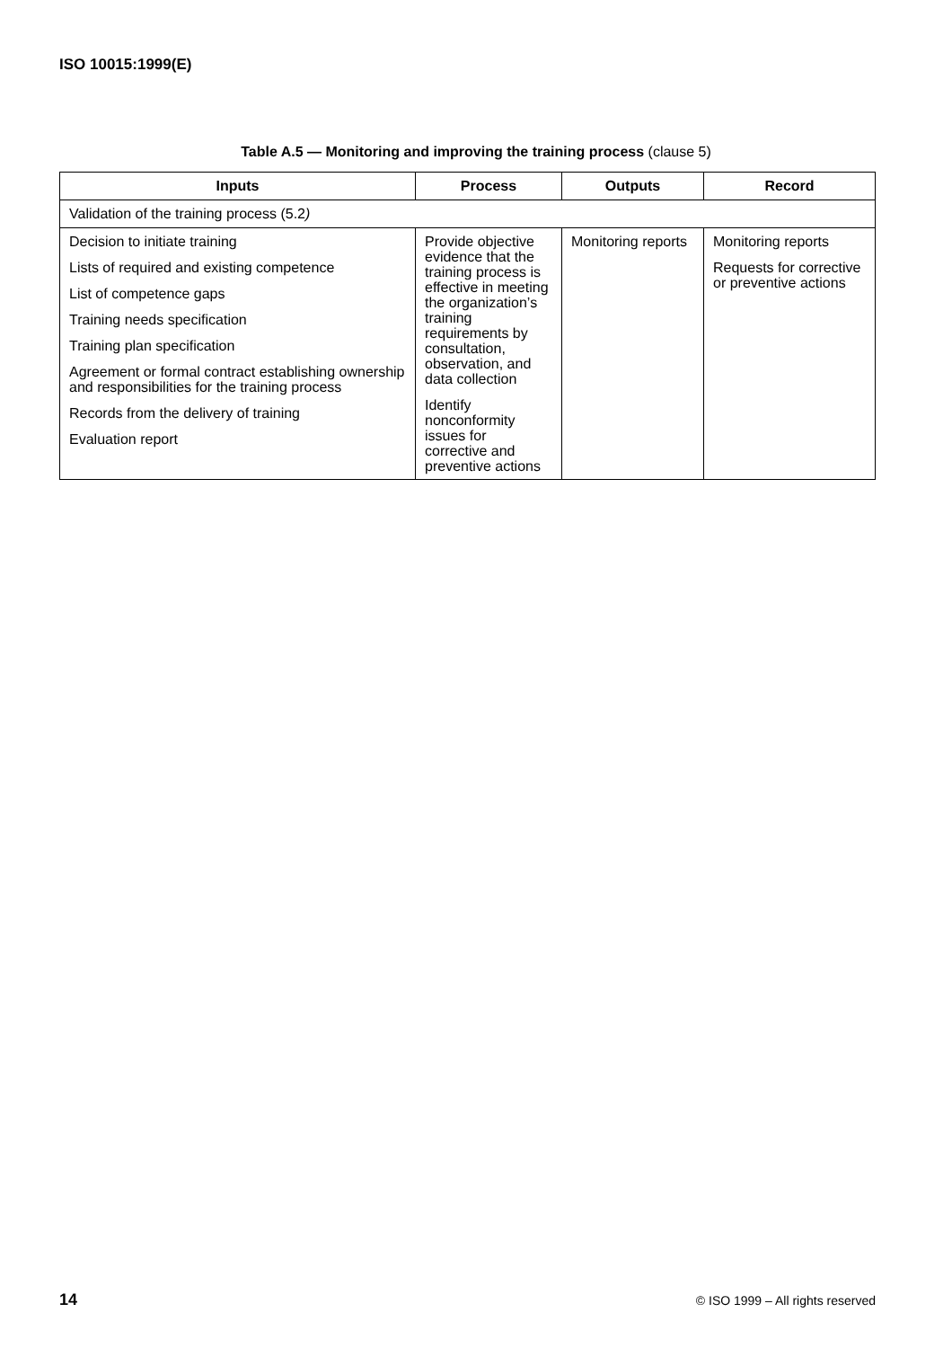ISO 10015:1999(E)
Table A.5 — Monitoring and improving the training process (clause 5)
| Inputs | Process | Outputs | Record |
| --- | --- | --- | --- |
| Validation of the training process (5.2 ) | | | |
| Decision to initiate training Lists of required and existing competence List of competence gaps Training needs specification Training plan specification Agreement or formal contract establishing ownership and responsibilities for the training process Records from the delivery of training Evaluation report | Provide objective evidence that the training process is effective in meeting the organization’s training requirements by consultation, observation, and data collection Identify nonconformity issues for corrective and preventive actions | Monitoring reports | Monitoring reports Requests for corrective or preventive actions |
14 © ISO 1999 – All rights reserved